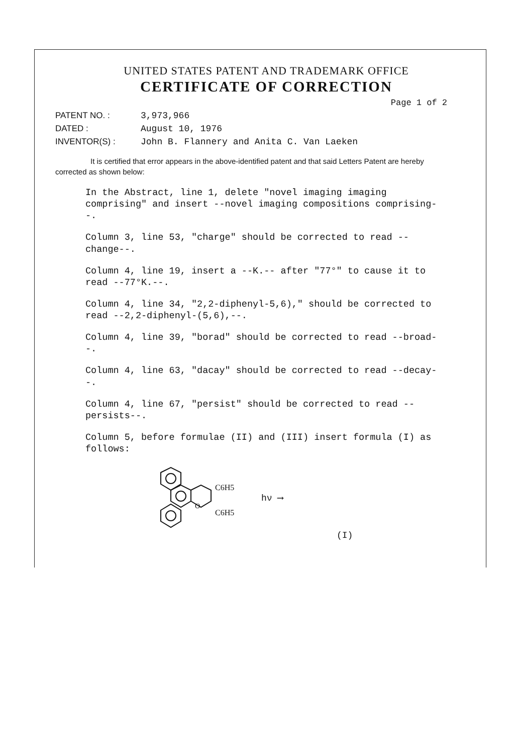UNITED STATES PATENT AND TRADEMARK OFFICE
CERTIFICATE OF CORRECTION
Page 1 of 2
PATENT NO. : 3,973,966
DATED : August 10, 1976
INVENTOR(S) : John B. Flannery and Anita C. Van Laeken
It is certified that error appears in the above-identified patent and that said Letters Patent are hereby corrected as shown below:
In the Abstract, line 1, delete "novel imaging imaging comprising" and insert --novel imaging compositions comprising--.
Column 3, line 53, "charge" should be corrected to read --change--.
Column 4, line 19, insert a --K.-- after "77°" to cause it to read --77°K.--.
Column 4, line 34, "2,2-diphenyl-5,6)," should be corrected to read --2,2-diphenyl-(5,6),--.
Column 4, line 39, "borad" should be corrected to read --broad--.
Column 4, line 63, "dacay" should be corrected to read --decay--.
Column 4, line 67, "persist" should be corrected to read --persists--.
Column 5, before formulae (II) and (III) insert formula (I) as follows:
O
C6H5
C6H5
hν ⟶
(I)